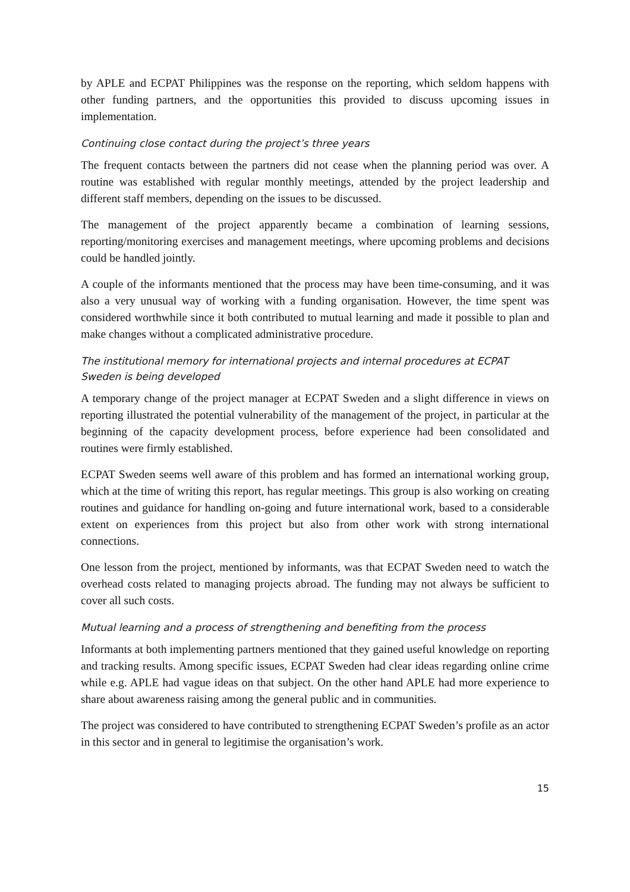by APLE and ECPAT Philippines was the response on the reporting, which seldom happens with other funding partners, and the opportunities this provided to discuss upcoming issues in implementation.
Continuing close contact during the project’s three years
The frequent contacts between the partners did not cease when the planning period was over. A routine was established with regular monthly meetings, attended by the project leadership and different staff members, depending on the issues to be discussed.
The management of the project apparently became a combination of learning sessions, reporting/monitoring exercises and management meetings, where upcoming problems and decisions could be handled jointly.
A couple of the informants mentioned that the process may have been time-consuming, and it was also a very unusual way of working with a funding organisation. However, the time spent was considered worthwhile since it both contributed to mutual learning and made it possible to plan and make changes without a complicated administrative procedure.
The institutional memory for international projects and internal procedures at ECPAT Sweden is being developed
A temporary change of the project manager at ECPAT Sweden and a slight difference in views on reporting illustrated the potential vulnerability of the management of the project, in particular at the beginning of the capacity development process, before experience had been consolidated and routines were firmly established.
ECPAT Sweden seems well aware of this problem and has formed an international working group, which at the time of writing this report, has regular meetings. This group is also working on creating routines and guidance for handling on-going and future international work, based to a considerable extent on experiences from this project but also from other work with strong international connections.
One lesson from the project, mentioned by informants, was that ECPAT Sweden need to watch the overhead costs related to managing projects abroad. The funding may not always be sufficient to cover all such costs.
Mutual learning and a process of strengthening and benefiting from the process
Informants at both implementing partners mentioned that they gained useful knowledge on reporting and tracking results. Among specific issues, ECPAT Sweden had clear ideas regarding online crime while e.g. APLE had vague ideas on that subject. On the other hand APLE had more experience to share about awareness raising among the general public and in communities.
The project was considered to have contributed to strengthening ECPAT Sweden’s profile as an actor in this sector and in general to legitimise the organisation’s work.
15